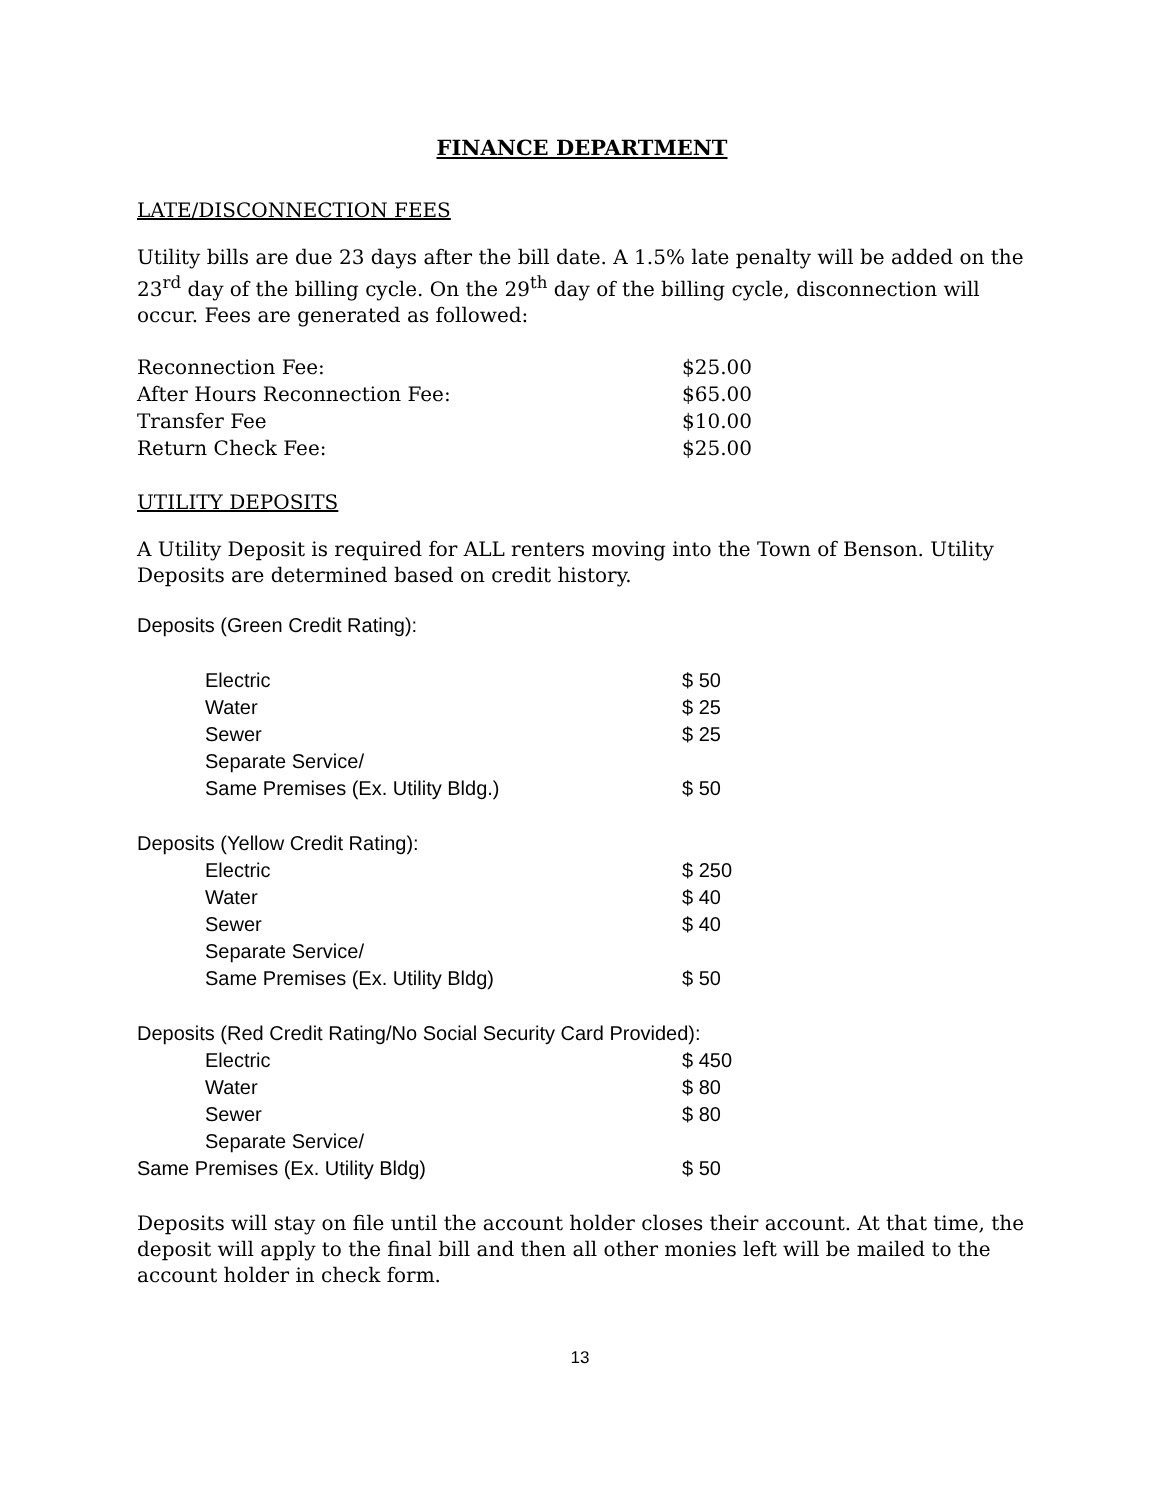FINANCE DEPARTMENT
LATE/DISCONNECTION FEES
Utility bills are due 23 days after the bill date. A 1.5% late penalty will be added on the 23<sup>rd</sup> day of the billing cycle. On the 29<sup>th</sup> day of the billing cycle, disconnection will occur. Fees are generated as followed:
| Reconnection Fee: | $25.00 |
| After Hours Reconnection Fee: | $65.00 |
| Transfer Fee | $10.00 |
| Return Check Fee: | $25.00 |
UTILITY DEPOSITS
A Utility Deposit is required for ALL renters moving into the Town of Benson. Utility Deposits are determined based on credit history.
Deposits (Green Credit Rating):
| Electric | $ 50 |
| Water | $ 25 |
| Sewer | $ 25 |
| Separate Service/ | |
| Same Premises (Ex. Utility Bldg.) | $ 50 |
| Deposits (Yellow Credit Rating): | |
| Electric | $ 250 |
| Water | $ 40 |
| Sewer | $ 40 |
| Separate Service/ | |
| Same Premises (Ex. Utility Bldg) | $ 50 |
| Deposits (Red Credit Rating/No Social Security Card Provided): | |
| Electric | $ 450 |
| Water | $ 80 |
| Sewer | $ 80 |
| Separate Service/ | |
| Same Premises (Ex. Utility Bldg) | $ 50 |
Deposits will stay on file until the account holder closes their account. At that time, the deposit will apply to the final bill and then all other monies left will be mailed to the account holder in check form.
13